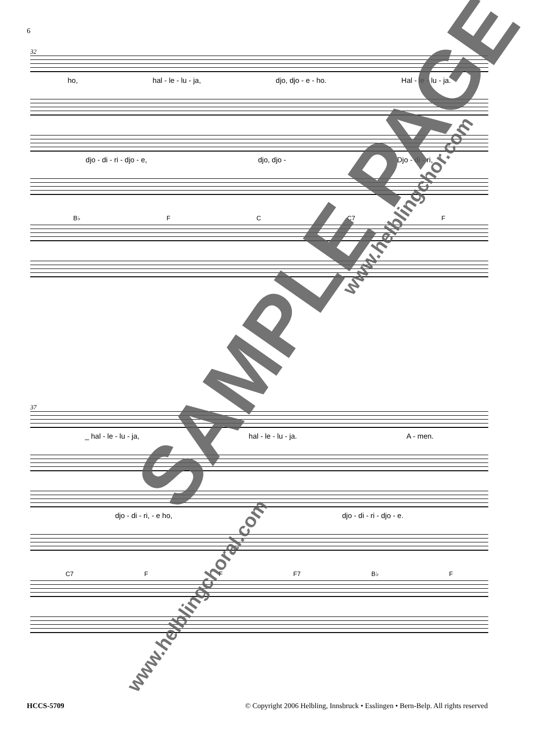6
32
ho, hal - le - lu - ja, djo, djo - e - ho. Hal - le - lu - ja.
djo - di - ri - djo - e, djo, djo - Djo - di - ri,
B♭ F C C7 F
37
_ hal - le - lu - ja, hal - le - lu - ja. A - men.
djo - di - ri, - e ho, djo - di - ri - djo - e.
C7 F F F7 B♭ F
SAMPLE PAGE www.helblingchor.com
www.helblingchoral.com
HCCS-5709 © Copyright 2006 Helbling, Innsbruck • Esslingen • Bern-Belp. All rights reserved